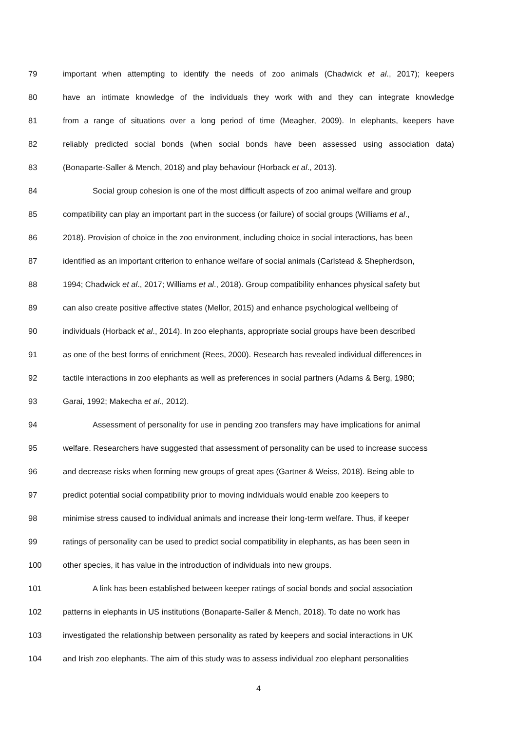79 important when attempting to identify the needs of zoo animals (Chadwick et al., 2017); keepers
80 have an intimate knowledge of the individuals they work with and they can integrate knowledge
81 from a range of situations over a long period of time (Meagher, 2009). In elephants, keepers have
82 reliably predicted social bonds (when social bonds have been assessed using association data)
83 (Bonaparte-Saller & Mench, 2018) and play behaviour (Horback et al., 2013).
84 Social group cohesion is one of the most difficult aspects of zoo animal welfare and group
85 compatibility can play an important part in the success (or failure) of social groups (Williams et al.,
86 2018). Provision of choice in the zoo environment, including choice in social interactions, has been
87 identified as an important criterion to enhance welfare of social animals (Carlstead & Shepherdson,
88 1994; Chadwick et al., 2017; Williams et al., 2018). Group compatibility enhances physical safety but
89 can also create positive affective states (Mellor, 2015) and enhance psychological wellbeing of
90 individuals (Horback et al., 2014). In zoo elephants, appropriate social groups have been described
91 as one of the best forms of enrichment (Rees, 2000). Research has revealed individual differences in
92 tactile interactions in zoo elephants as well as preferences in social partners (Adams & Berg, 1980;
93 Garai, 1992; Makecha et al., 2012).
94 Assessment of personality for use in pending zoo transfers may have implications for animal
95 welfare. Researchers have suggested that assessment of personality can be used to increase success
96 and decrease risks when forming new groups of great apes (Gartner & Weiss, 2018). Being able to
97 predict potential social compatibility prior to moving individuals would enable zoo keepers to
98 minimise stress caused to individual animals and increase their long-term welfare. Thus, if keeper
99 ratings of personality can be used to predict social compatibility in elephants, as has been seen in
100 other species, it has value in the introduction of individuals into new groups.
101 A link has been established between keeper ratings of social bonds and social association
102 patterns in elephants in US institutions (Bonaparte-Saller & Mench, 2018). To date no work has
103 investigated the relationship between personality as rated by keepers and social interactions in UK
104 and Irish zoo elephants. The aim of this study was to assess individual zoo elephant personalities
4